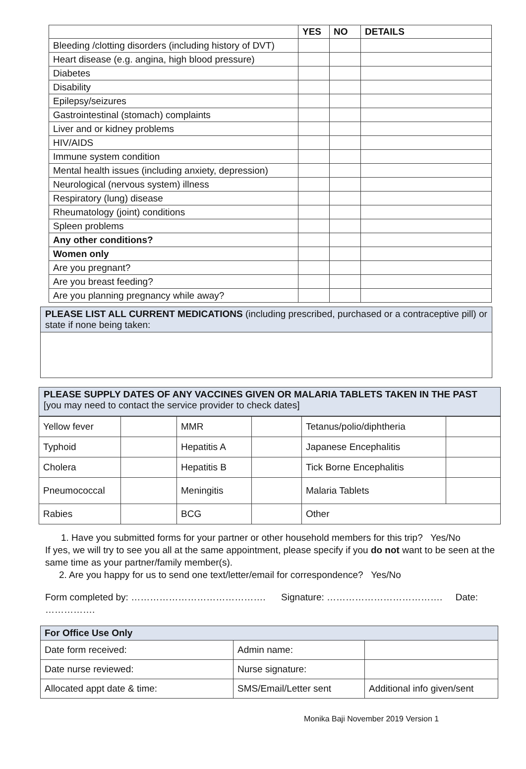| | YES | NO | DETAILS |
| --- | --- | --- | --- |
| Bleeding /clotting disorders (including history of DVT) | | | |
| Heart disease (e.g. angina, high blood pressure) | | | |
| Diabetes | | | |
| Disability | | | |
| Epilepsy/seizures | | | |
| Gastrointestinal (stomach) complaints | | | |
| Liver and or kidney problems | | | |
| HIV/AIDS | | | |
| Immune system condition | | | |
| Mental health issues (including anxiety, depression) | | | |
| Neurological (nervous system) illness | | | |
| Respiratory (lung) disease | | | |
| Rheumatology (joint) conditions | | | |
| Spleen problems | | | |
| Any other conditions? | | | |
| Women only | | | |
| Are you pregnant? | | | |
| Are you breast feeding? | | | |
| Are you planning pregnancy while away? | | | |
PLEASE LIST ALL CURRENT MEDICATIONS (including prescribed, purchased or a contraceptive pill) or state if none being taken:
PLEASE SUPPLY DATES OF ANY VACCINES GIVEN OR MALARIA TABLETS TAKEN IN THE PAST [you may need to contact the service provider to check dates]
| Yellow fever | | MMR | | Tetanus/polio/diphtheria | |
| Typhoid | | Hepatitis A | | Japanese Encephalitis | |
| Cholera | | Hepatitis B | | Tick Borne Encephalitis | |
| Pneumococcal | | Meningitis | | Malaria Tablets | |
| Rabies | | BCG | | Other | |
1. Have you submitted forms for your partner or other household members for this trip? Yes/No
If yes, we will try to see you all at the same appointment, please specify if you do not want to be seen at the same time as your partner/family member(s).
2. Are you happy for us to send one text/letter/email for correspondence? Yes/No
Form completed by: ……………………………………. Signature: ………………………………. Date: …………….
| For Office Use Only | | |
| --- | --- | --- |
| Date form received: | Admin name: | |
| Date nurse reviewed: | Nurse signature: | |
| Allocated appt date & time: | SMS/Email/Letter sent | Additional info given/sent |
Monika Baji November 2019 Version 1